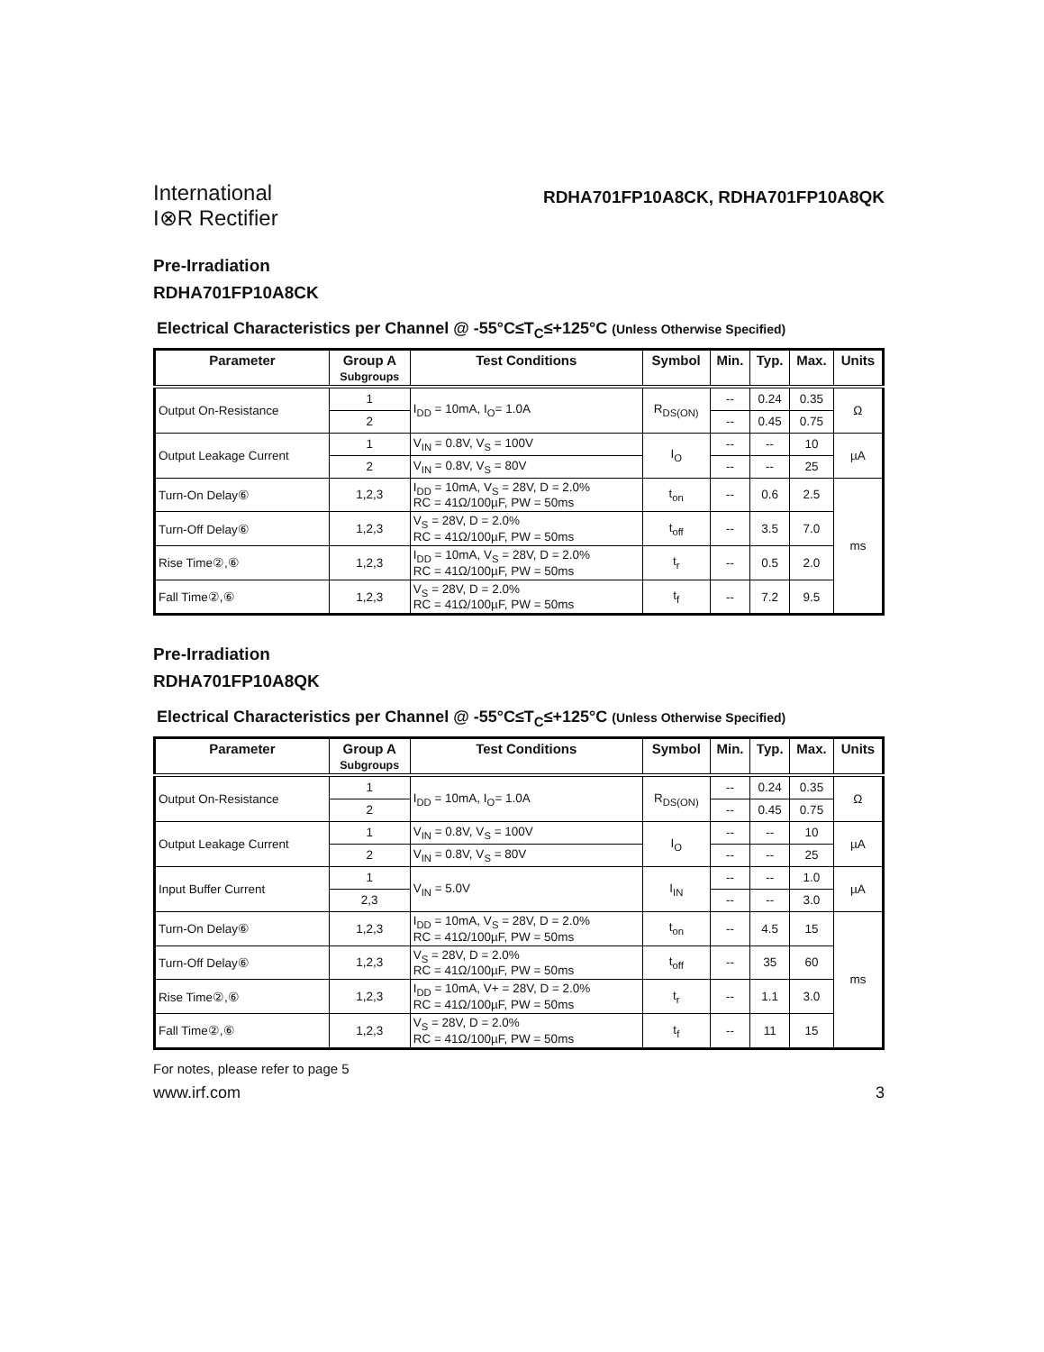International
I⊗R Rectifier
RDHA701FP10A8CK, RDHA701FP10A8QK
Pre-Irradiation
RDHA701FP10A8CK
Electrical Characteristics per Channel @ -55°C≤T<sub>C</sub>≤+125°C (Unless Otherwise Specified)
| Parameter | Group A Subgroups | Test Conditions | Symbol | Min. | Typ. | Max. | Units |
| --- | --- | --- | --- | --- | --- | --- | --- |
| Output On-Resistance | 1 | I<sub>DD</sub> = 10mA, I<sub>O</sub>= 1.0A | R<sub>DS(ON)</sub> | -- | 0.24 | 0.35 | Ω |
| | 2 | | | -- | 0.45 | 0.75 | |
| Output Leakage Current | 1 | V<sub>IN</sub> = 0.8V, V<sub>S</sub> = 100V | I<sub>O</sub> | -- | -- | 10 | µA |
| | 2 | V<sub>IN</sub> = 0.8V, V<sub>S</sub> = 80V | | -- | -- | 25 | |
| Turn-On Delay⑥ | 1,2,3 | I<sub>DD</sub> = 10mA, V<sub>S</sub> = 28V, D = 2.0% RC = 41Ω/100µF, PW = 50ms | t<sub>on</sub> | -- | 0.6 | 2.5 | ms |
| Turn-Off Delay⑥ | 1,2,3 | V<sub>S</sub> = 28V, D = 2.0% RC = 41Ω/100µF, PW = 50ms | t<sub>off</sub> | -- | 3.5 | 7.0 | |
| Rise Time②,⑥ | 1,2,3 | I<sub>DD</sub> = 10mA, V<sub>S</sub> = 28V, D = 2.0% RC = 41Ω/100µF, PW = 50ms | t<sub>r</sub> | -- | 0.5 | 2.0 | |
| Fall Time②,⑥ | 1,2,3 | V<sub>S</sub> = 28V, D = 2.0% RC = 41Ω/100µF, PW = 50ms | t<sub>f</sub> | -- | 7.2 | 9.5 | |
Pre-Irradiation
RDHA701FP10A8QK
Electrical Characteristics per Channel @ -55°C≤T<sub>C</sub>≤+125°C (Unless Otherwise Specified)
| Parameter | Group A Subgroups | Test Conditions | Symbol | Min. | Typ. | Max. | Units |
| --- | --- | --- | --- | --- | --- | --- | --- |
| Output On-Resistance | 1 | I<sub>DD</sub> = 10mA, I<sub>O</sub>= 1.0A | R<sub>DS(ON)</sub> | -- | 0.24 | 0.35 | Ω |
| | 2 | | | -- | 0.45 | 0.75 | |
| Output Leakage Current | 1 | V<sub>IN</sub> = 0.8V, V<sub>S</sub> = 100V | I<sub>O</sub> | -- | -- | 10 | µA |
| | 2 | V<sub>IN</sub> = 0.8V, V<sub>S</sub> = 80V | | -- | -- | 25 | |
| Input Buffer Current | 1 | V<sub>IN</sub> = 5.0V | I<sub>IN</sub> | -- | -- | 1.0 | µA |
| | 2,3 | | | -- | -- | 3.0 | |
| Turn-On Delay⑥ | 1,2,3 | I<sub>DD</sub> = 10mA, V<sub>S</sub> = 28V, D = 2.0% RC = 41Ω/100µF, PW = 50ms | t<sub>on</sub> | -- | 4.5 | 15 | ms |
| Turn-Off Delay⑥ | 1,2,3 | V<sub>S</sub> = 28V, D = 2.0% RC = 41Ω/100µF, PW = 50ms | t<sub>off</sub> | -- | 35 | 60 | |
| Rise Time②,⑥ | 1,2,3 | I<sub>DD</sub> = 10mA, V+ = 28V, D = 2.0% RC = 41Ω/100µF, PW = 50ms | t<sub>r</sub> | -- | 1.1 | 3.0 | |
| Fall Time②,⑥ | 1,2,3 | V<sub>S</sub> = 28V, D = 2.0% RC = 41Ω/100µF, PW = 50ms | t<sub>f</sub> | -- | 11 | 15 | |
For notes, please refer to page 5
www.irf.com 3